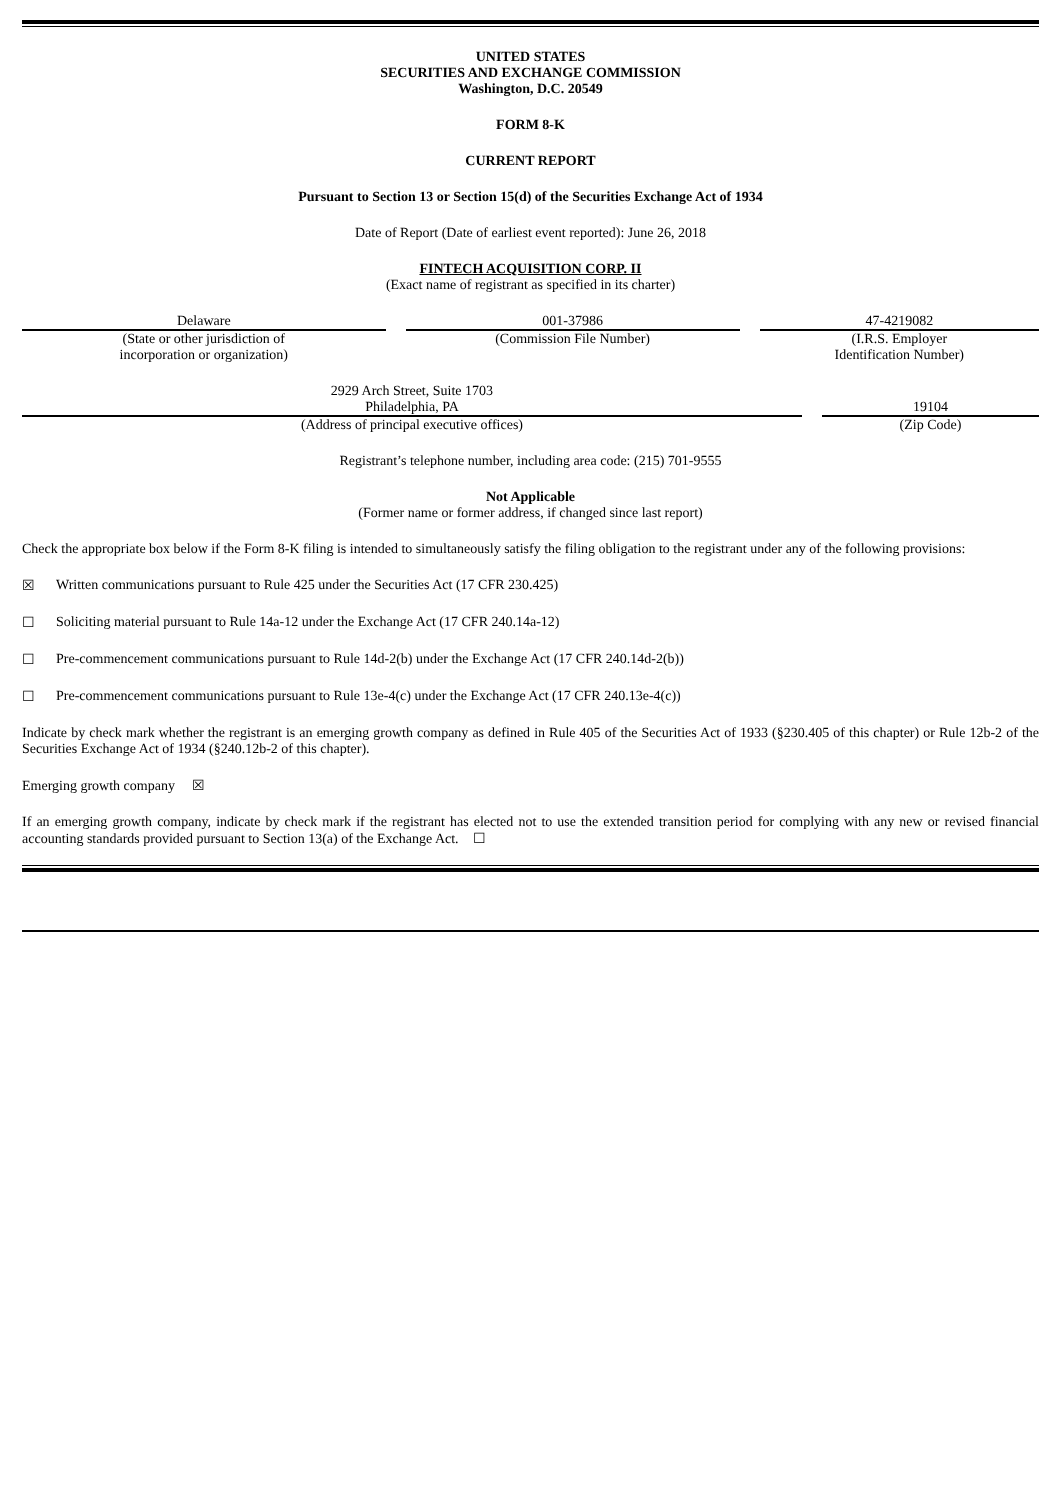UNITED STATES
SECURITIES AND EXCHANGE COMMISSION
Washington, D.C. 20549
FORM 8-K
CURRENT REPORT
Pursuant to Section 13 or Section 15(d) of the Securities Exchange Act of 1934
Date of Report (Date of earliest event reported): June 26, 2018
FINTECH ACQUISITION CORP. II
(Exact name of registrant as specified in its charter)
| Delaware | 001-37986 | 47-4219082 |
| (State or other jurisdiction of incorporation or organization) | (Commission File Number) | (I.R.S. Employer Identification Number) |
| 2929 Arch Street, Suite 1703 Philadelphia, PA | 19104 |
| (Address of principal executive offices) | (Zip Code) |
Registrant’s telephone number, including area code: (215) 701-9555
Not Applicable
(Former name or former address, if changed since last report)
Check the appropriate box below if the Form 8-K filing is intended to simultaneously satisfy the filing obligation to the registrant under any of the following provisions:
☒ Written communications pursuant to Rule 425 under the Securities Act (17 CFR 230.425)
☐ Soliciting material pursuant to Rule 14a-12 under the Exchange Act (17 CFR 240.14a-12)
☐ Pre-commencement communications pursuant to Rule 14d-2(b) under the Exchange Act (17 CFR 240.14d-2(b))
☐ Pre-commencement communications pursuant to Rule 13e-4(c) under the Exchange Act (17 CFR 240.13e-4(c))
Indicate by check mark whether the registrant is an emerging growth company as defined in Rule 405 of the Securities Act of 1933 (§230.405 of this chapter) or Rule 12b-2 of the Securities Exchange Act of 1934 (§240.12b-2 of this chapter).
Emerging growth company ☒
If an emerging growth company, indicate by check mark if the registrant has elected not to use the extended transition period for complying with any new or revised financial accounting standards provided pursuant to Section 13(a) of the Exchange Act. ☐